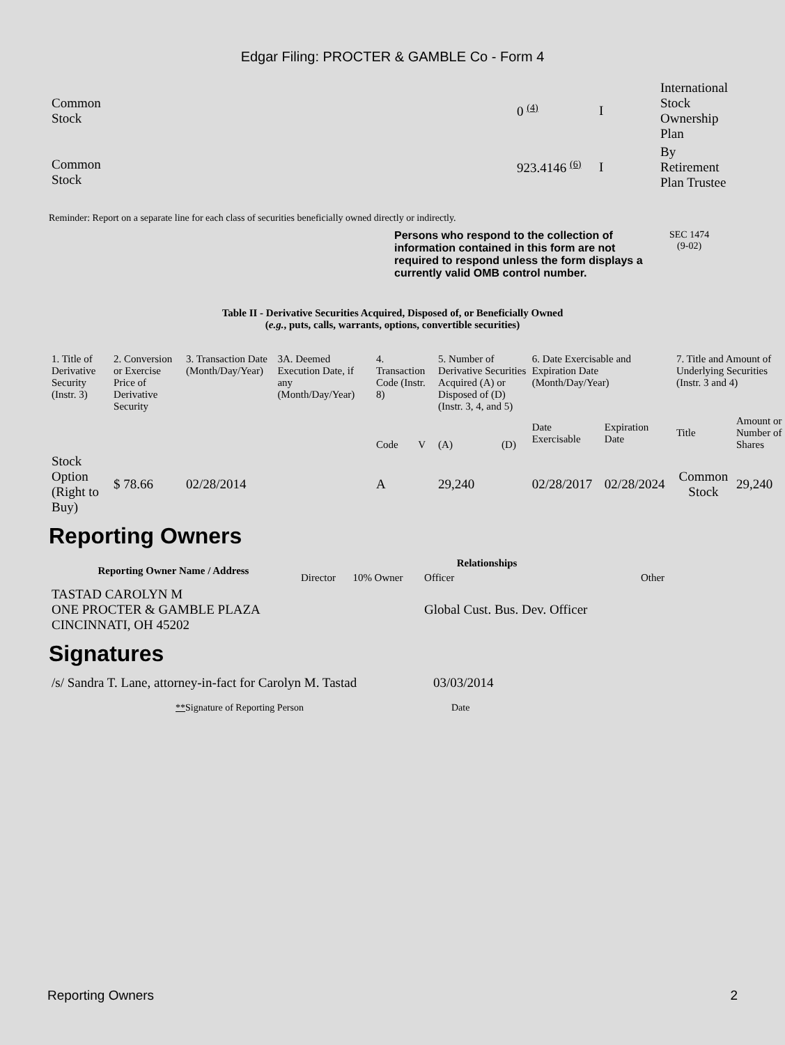Edgar Filing: PROCTER & GAMBLE Co - Form 4
| Common Stock | 0 <sup>(4)</sup> | I | International Stock Ownership Plan |
| Common Stock | 923.4146 <sup>(6)</sup> | I | By Retirement Plan Trustee |
Reminder: Report on a separate line for each class of securities beneficially owned directly or indirectly.
Persons who respond to the collection of information contained in this form are not required to respond unless the form displays a currently valid OMB control number.
SEC 1474
(9-02)
Table II - Derivative Securities Acquired, Disposed of, or Beneficially Owned
(e.g., puts, calls, warrants, options, convertible securities)
| 1. Title of Derivative Security (Instr. 3) | 2. Conversion or Exercise Price of Derivative Security | 3. Transaction Date (Month/Day/Year) | 3A. Deemed Execution Date, if any (Month/Day/Year) | 4. Transaction Code (Instr. 8) | | 5. Number of Derivative Securities Acquired (A) or Disposed of (D) (Instr. 3, 4, and 5) | | 6. Date Exercisable and Expiration Date (Month/Day/Year) | | 7. Title and Amount of Underlying Securities (Instr. 3 and 4) | |
| | | | | Code | V | (A) | (D) | Date Exercisable | Expiration Date | Title | Amount or Number of Shares |
| Stock Option (Right to Buy) | $ 78.66 | 02/28/2014 | | A | | 29,240 | | 02/28/2017 | 02/28/2024 | Common Stock | 29,240 |
Reporting Owners
| Reporting Owner Name / Address | Relationships | | | |
| --- | --- | --- | --- | --- |
| | Director | 10% Owner | Officer | Other |
| TASTAD CAROLYN M ONE PROCTER & GAMBLE PLAZA CINCINNATI, OH 45202 | | | Global Cust. Bus. Dev. Officer | |
Signatures
| /s/ Sandra T. Lane, attorney-in-fact for Carolyn M. Tastad | 03/03/2014 |
| ** Signature of Reporting Person | Date |
Reporting Owners 2